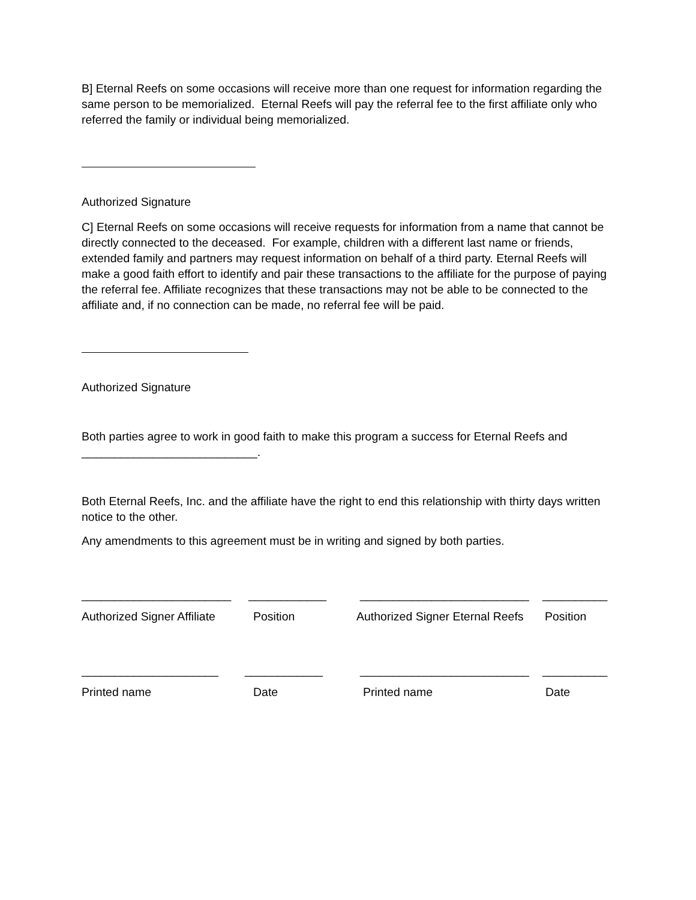B] Eternal Reefs on some occasions will receive more than one request for information regarding the same person to be memorialized. Eternal Reefs will pay the referral fee to the first affiliate only who referred the family or individual being memorialized.
Authorized Signature
C] Eternal Reefs on some occasions will receive requests for information from a name that cannot be directly connected to the deceased. For example, children with a different last name or friends, extended family and partners may request information on behalf of a third party. Eternal Reefs will make a good faith effort to identify and pair these transactions to the affiliate for the purpose of paying the referral fee. Affiliate recognizes that these transactions may not be able to be connected to the affiliate and, if no connection can be made, no referral fee will be paid.
Authorized Signature
Both parties agree to work in good faith to make this program a success for Eternal Reefs and ___________________________.
Both Eternal Reefs, Inc. and the affiliate have the right to end this relationship with thirty days written notice to the other.
Any amendments to this agreement must be in writing and signed by both parties.
_______________________ ____________ __________________________ __________
Authorized Signer Affiliate Position Authorized Signer Eternal Reefs Position
_____________________ ____________ __________________________ __________
Printed name Date Printed name Date